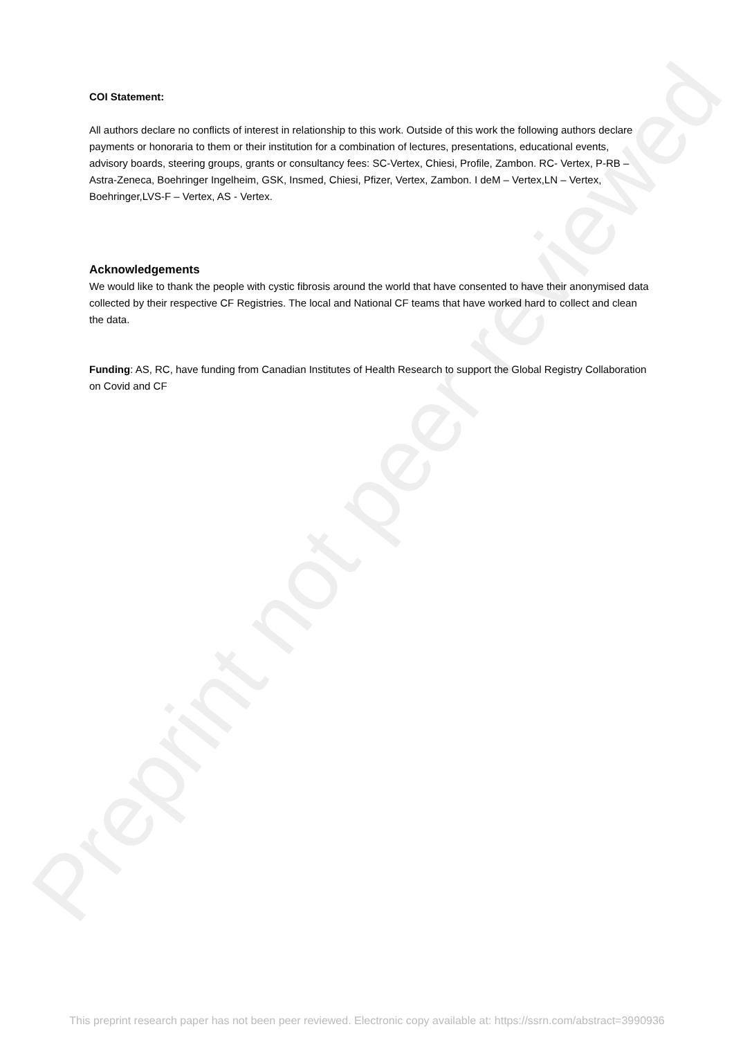Preprint not peer reviewed
COI Statement:
All authors declare no conflicts of interest in relationship to this work. Outside of this work the following authors declare payments or honoraria to them or their institution for a combination of lectures, presentations, educational events, advisory boards, steering groups, grants or consultancy fees: SC-Vertex, Chiesi, Profile, Zambon. RC- Vertex, P-RB – Astra-Zeneca, Boehringer Ingelheim, GSK, Insmed, Chiesi, Pfizer, Vertex, Zambon. I deM – Vertex,LN – Vertex, Boehringer,LVS-F – Vertex, AS - Vertex.
Acknowledgements
We would like to thank the people with cystic fibrosis around the world that have consented to have their anonymised data collected by their respective CF Registries. The local and National CF teams that have worked hard to collect and clean the data.
Funding: AS, RC, have funding from Canadian Institutes of Health Research to support the Global Registry Collaboration on Covid and CF
This preprint research paper has not been peer reviewed. Electronic copy available at: https://ssrn.com/abstract=3990936